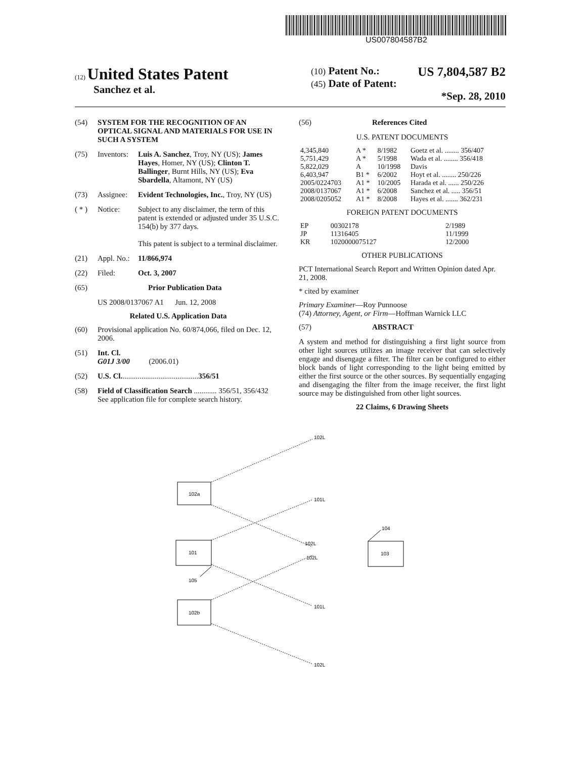US007804587B2
(12) United States Patent
Sanchez et al.
(10) Patent No.: US 7,804,587 B2
(45) Date of Patent: *Sep. 28, 2010
(54) SYSTEM FOR THE RECOGNITION OF AN OPTICAL SIGNAL AND MATERIALS FOR USE IN SUCH A SYSTEM
(75) Inventors: Luis A. Sanchez, Troy, NY (US); James Hayes, Homer, NY (US); Clinton T. Ballinger, Burnt Hills, NY (US); Eva Sbardella, Altamont, NY (US)
(73) Assignee: Evident Technologies, Inc., Troy, NY (US)
( * ) Notice: Subject to any disclaimer, the term of this patent is extended or adjusted under 35 U.S.C. 154(b) by 377 days.
This patent is subject to a terminal disclaimer.
(21) Appl. No.: 11/866,974
(22) Filed: Oct. 3, 2007
(65) Prior Publication Data
US 2008/0137067 A1 Jun. 12, 2008
Related U.S. Application Data
(60) Provisional application No. 60/874,066, filed on Dec. 12, 2006.
(51) Int. Cl.
G01J 3/00 (2006.01)
(52) U.S. Cl. ........................................ 356/51
(58) Field of Classification Search ............ 356/51, 356/432
See application file for complete search history.
(56) References Cited
U.S. PATENT DOCUMENTS
| 4,345,840 | A * | 8/1982 | Goetz et al. ........ 356/407 |
| 5,751,429 | A * | 5/1998 | Wada et al. ........ 356/418 |
| 5,822,029 | A | 10/1998 | Davis |
| 6,403,947 | B1 * | 6/2002 | Hoyt et al. ........ 250/226 |
| 2005/0224703 | A1 * | 10/2005 | Harada et al. ...... 250/226 |
| 2008/0137067 | A1 * | 6/2008 | Sanchez et al. ..... 356/51 |
| 2008/0205052 | A1 * | 8/2008 | Hayes et al. ....... 362/231 |
FOREIGN PATENT DOCUMENTS
| EP | 00302178 | 2/1989 |
| JP | 11316405 | 11/1999 |
| KR | 1020000075127 | 12/2000 |
OTHER PUBLICATIONS
PCT International Search Report and Written Opinion dated Apr. 21, 2008.
* cited by examiner
Primary Examiner—Roy Punnoose
(74) Attorney, Agent, or Firm—Hoffman Warnick LLC
(57) ABSTRACT
A system and method for distinguishing a first light source from other light sources utilizes an image receiver that can selectively engage and disengage a filter. The filter can be configured to either block bands of light corresponding to the light being emitted by either the first source or the other sources. By sequentially engaging and disengaging the filter from the image receiver, the first light source may be distinguished from other light sources.
22 Claims, 6 Drawing Sheets
102a
101
102b
103
104
105
102L
101L
102L
102L
101L
102L